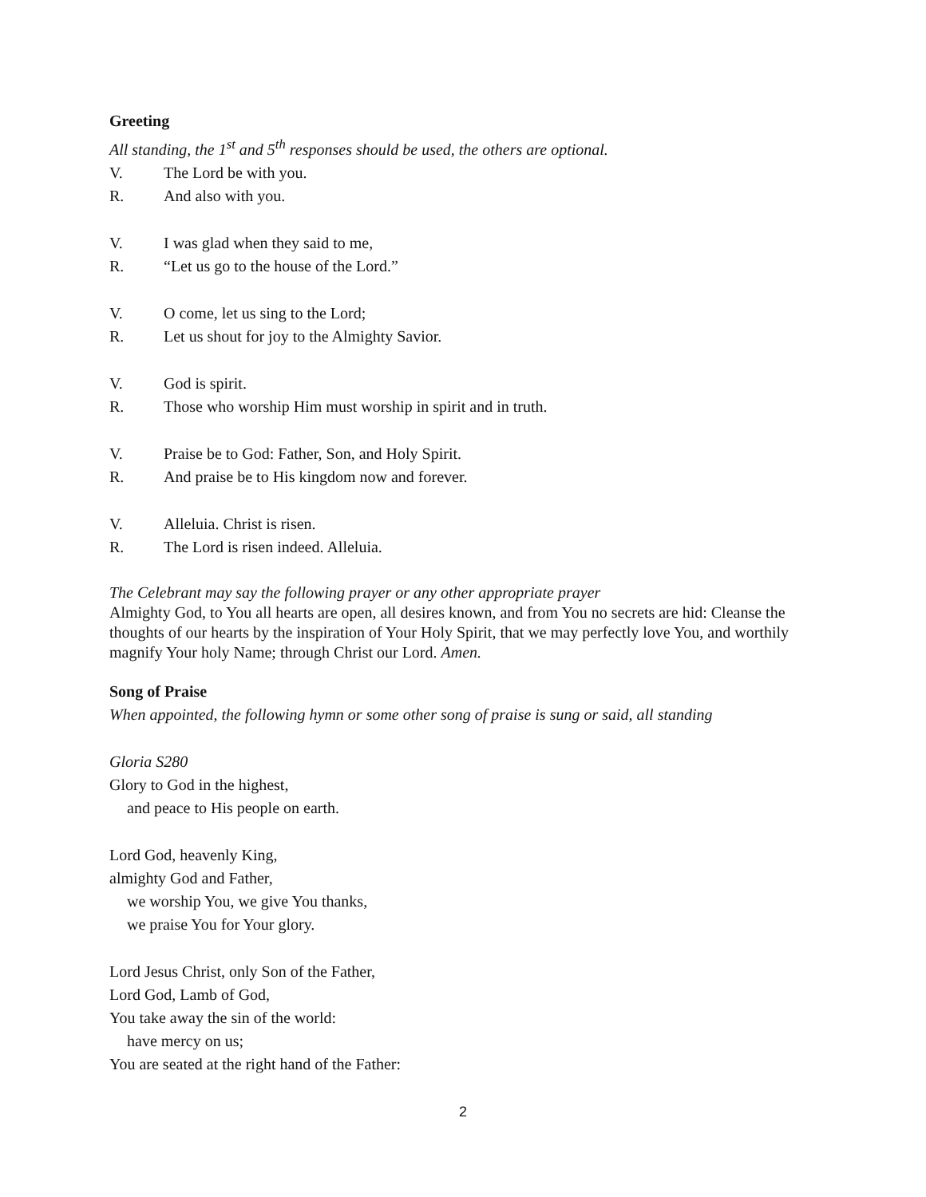Greeting
All standing, the 1<sup>st</sup> and 5<sup>th</sup> responses should be used, the others are optional.
V. The Lord be with you.
R. And also with you.
V. I was glad when they said to me,
R. “Let us go to the house of the Lord.”
V. O come, let us sing to the Lord;
R. Let us shout for joy to the Almighty Savior.
V. God is spirit.
R. Those who worship Him must worship in spirit and in truth.
V. Praise be to God: Father, Son, and Holy Spirit.
R. And praise be to His kingdom now and forever.
V. Alleluia. Christ is risen.
R. The Lord is risen indeed. Alleluia.
The Celebrant may say the following prayer or any other appropriate prayer
Almighty God, to You all hearts are open, all desires known, and from You no secrets are hid: Cleanse the thoughts of our hearts by the inspiration of Your Holy Spirit, that we may perfectly love You, and worthily magnify Your holy Name; through Christ our Lord. Amen.
Song of Praise
When appointed, the following hymn or some other song of praise is sung or said, all standing
Gloria S280
Glory to God in the highest,
and peace to His people on earth.
Lord God, heavenly King,
almighty God and Father,
we worship You, we give You thanks,
we praise You for Your glory.
Lord Jesus Christ, only Son of the Father,
Lord God, Lamb of God,
You take away the sin of the world:
have mercy on us;
You are seated at the right hand of the Father:
2